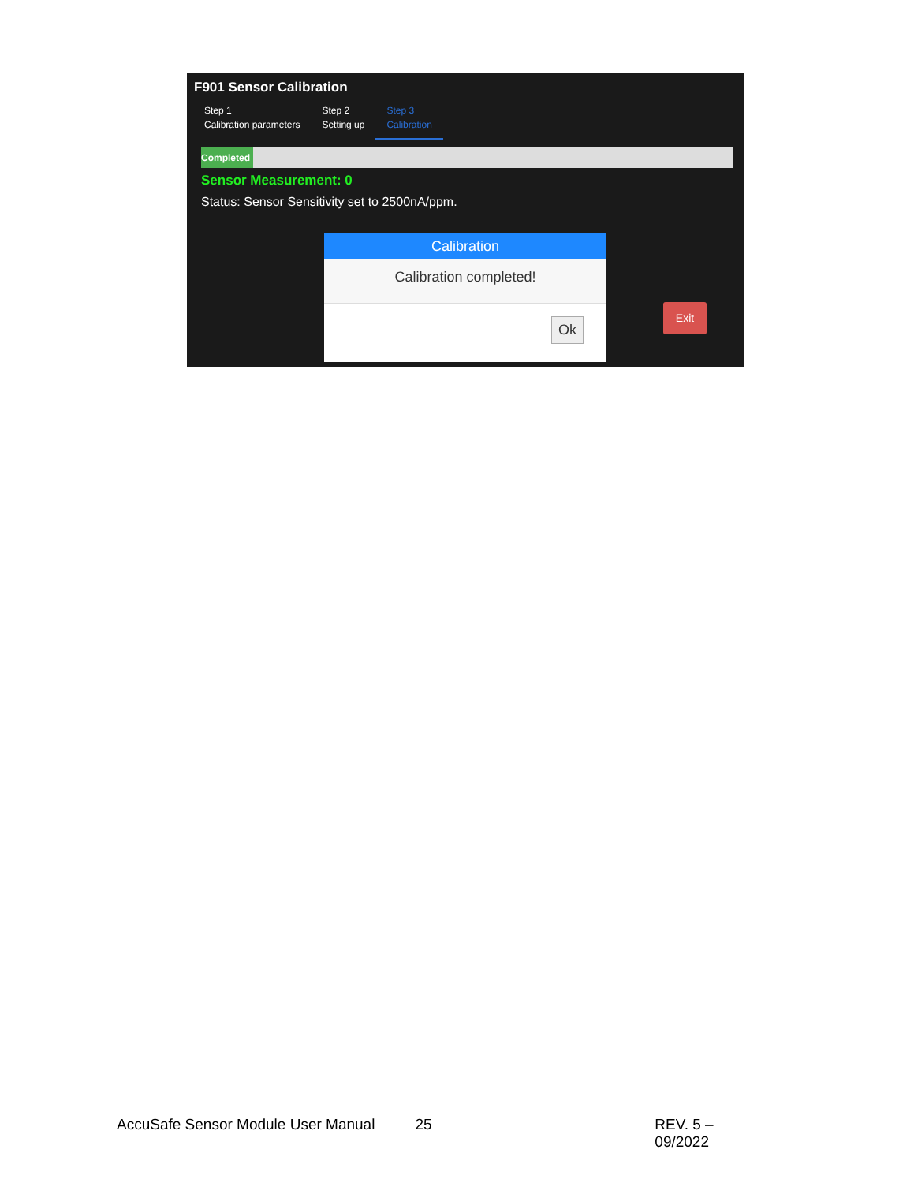F901 Sensor Calibration
Step 1
Calibration parameters
Step 2
Setting up
Step 3
Calibration
Completed
Sensor Measurement: 0
Status: Sensor Sensitivity set to 2500nA/ppm.
Calibration
Calibration completed!
Ok
Exit
AccuSafe Sensor Module User Manual 25 REV. 5 – 09/2022